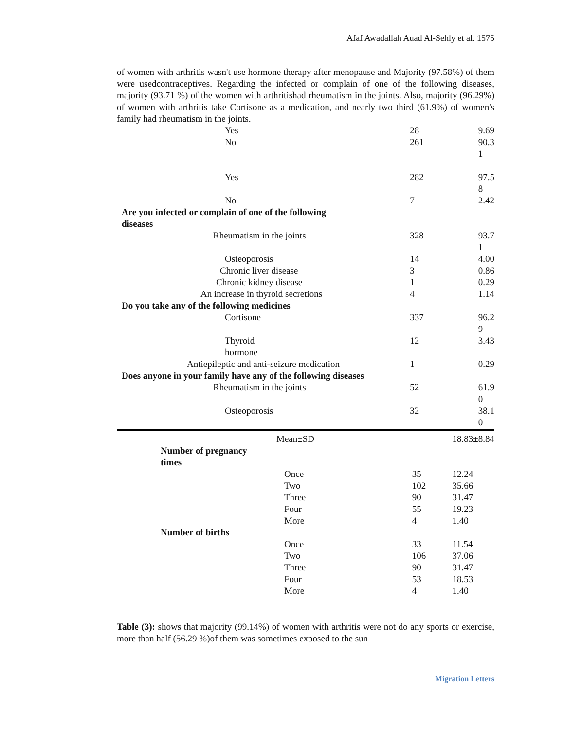Afaf Awadallah Auad Al-Sehly et al. 1575
of women with arthritis wasn't use hormone therapy after menopause and Majority (97.58%) of them were usedcontraceptives. Regarding the infected or complain of one of the following diseases, majority (93.71 %) of the women with arthritishad rheumatism in the joints. Also, majority (96.29%) of women with arthritis take Cortisone as a medication, and nearly two third (61.9%) of women's family had rheumatism in the joints.
| Yes | 28 | 9.69 |
| No | 261 | 90.3 1 |
| Yes | 282 | 97.5 8 |
| No | 7 | 2.42 |
| Are you infected or complain of one of the following diseases | | |
| Rheumatism in the joints | 328 | 93.7 1 |
| Osteoporosis | 14 | 4.00 |
| Chronic liver disease | 3 | 0.86 |
| Chronic kidney disease | 1 | 0.29 |
| An increase in thyroid secretions | 4 | 1.14 |
| Do you take any of the following medicines | | |
| Cortisone | 337 | 96.2 9 |
| Thyroid hormone | 12 | 3.43 |
| Antiepileptic and anti-seizure medication | 1 | 0.29 |
| Does anyone in your family have any of the following diseases | | |
| Rheumatism in the joints | 52 | 61.9 0 |
| Osteoporosis | 32 | 38.1 0 |
| Mean±SD | | 18.83±8.84 |
| Number of pregnancy times | | |
| Once | 35 | 12.24 |
| Two | 102 | 35.66 |
| Three | 90 | 31.47 |
| Four | 55 | 19.23 |
| More | 4 | 1.40 |
| Number of births | | |
| Once | 33 | 11.54 |
| Two | 106 | 37.06 |
| Three | 90 | 31.47 |
| Four | 53 | 18.53 |
| More | 4 | 1.40 |
Table (3): shows that majority (99.14%) of women with arthritis were not do any sports or exercise, more than half (56.29 %)of them was sometimes exposed to the sun
Migration Letters